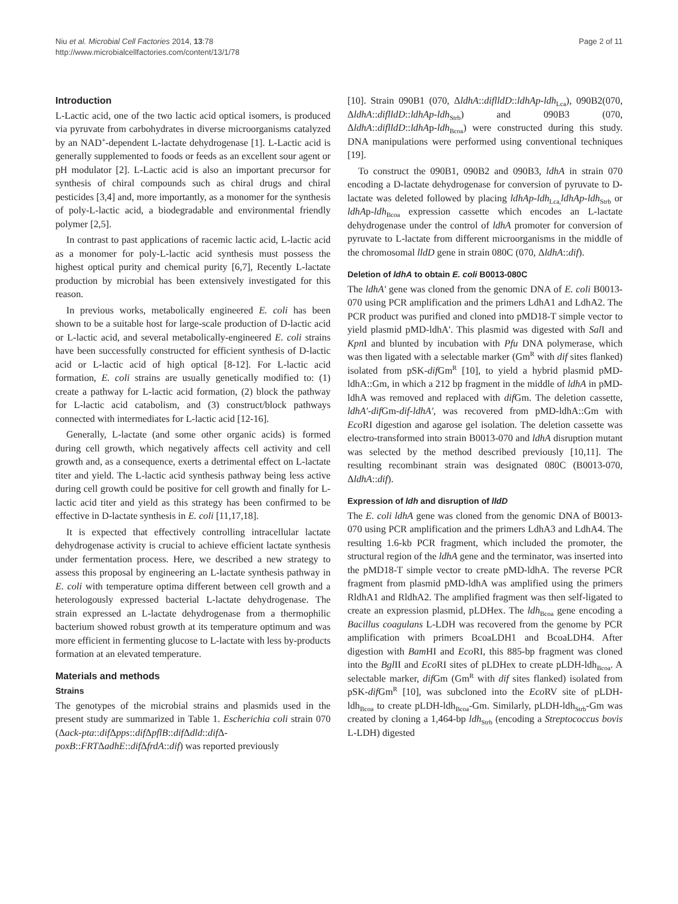Niu et al. Microbial Cell Factories 2014, 13:78
http://www.microbialcellfactories.com/content/13/1/78
Page 2 of 11
Introduction
L-Lactic acid, one of the two lactic acid optical isomers, is produced via pyruvate from carbohydrates in diverse microorganisms catalyzed by an NAD<sup>+</sup>-dependent L-lactate dehydrogenase [1]. L-Lactic acid is generally supplemented to foods or feeds as an excellent sour agent or pH modulator [2]. L-Lactic acid is also an important precursor for synthesis of chiral compounds such as chiral drugs and chiral pesticides [3,4] and, more importantly, as a monomer for the synthesis of poly-L-lactic acid, a biodegradable and environmental friendly polymer [2,5].
In contrast to past applications of racemic lactic acid, L-lactic acid as a monomer for poly-L-lactic acid synthesis must possess the highest optical purity and chemical purity [6,7], Recently L-lactate production by microbial has been extensively investigated for this reason.
In previous works, metabolically engineered E. coli has been shown to be a suitable host for large-scale production of D-lactic acid or L-lactic acid, and several metabolically-engineered E. coli strains have been successfully constructed for efficient synthesis of D-lactic acid or L-lactic acid of high optical [8-12]. For L-lactic acid formation, E. coli strains are usually genetically modified to: (1) create a pathway for L-lactic acid formation, (2) block the pathway for L-lactic acid catabolism, and (3) construct/block pathways connected with intermediates for L-lactic acid [12-16].
Generally, L-lactate (and some other organic acids) is formed during cell growth, which negatively affects cell activity and cell growth and, as a consequence, exerts a detrimental effect on L-lactate titer and yield. The L-lactic acid synthesis pathway being less active during cell growth could be positive for cell growth and finally for L-lactic acid titer and yield as this strategy has been confirmed to be effective in D-lactate synthesis in E. coli [11,17,18].
It is expected that effectively controlling intracellular lactate dehydrogenase activity is crucial to achieve efficient lactate synthesis under fermentation process. Here, we described a new strategy to assess this proposal by engineering an L-lactate synthesis pathway in E. coli with temperature optima different between cell growth and a heterologously expressed bacterial L-lactate dehydrogenase. The strain expressed an L-lactate dehydrogenase from a thermophilic bacterium showed robust growth at its temperature optimum and was more efficient in fermenting glucose to L-lactate with less by-products formation at an elevated temperature.
Materials and methods
Strains
The genotypes of the microbial strains and plasmids used in the present study are summarized in Table 1. Escherichia coli strain 070 (Δack-pta::dif Δpps::dif ΔpflB::dif Δdld::dif Δ-poxB::FRTΔadhE::dif ΔfrdA::dif) was reported previously
[10]. Strain 090B1 (070, ΔldhA::diflldD::ldhAp-ldh<sub>Lca</sub>), 090B2(070, ΔldhA::diflldD::ldhAp-ldh<sub>Strb</sub>) and 090B3 (070, ΔldhA::diflldD::ldhAp-ldh<sub>Bcoa</sub>) were constructed during this study. DNA manipulations were performed using conventional techniques [19].
To construct the 090B1, 090B2 and 090B3, ldhA in strain 070 encoding a D-lactate dehydrogenase for conversion of pyruvate to D-lactate was deleted followed by placing ldhAp-ldh<sub>Lca,</sub>ldhAp-ldh<sub>Strb</sub> or ldhAp-ldh<sub>Bcoa</sub> expression cassette which encodes an L-lactate dehydrogenase under the control of ldhA promoter for conversion of pyruvate to L-lactate from different microorganisms in the middle of the chromosomal lldD gene in strain 080C (070, ΔldhA::dif).
Deletion of ldhA to obtain E. coli B0013-080C
The ldhA' gene was cloned from the genomic DNA of E. coli B0013-070 using PCR amplification and the primers LdhA1 and LdhA2. The PCR product was purified and cloned into pMD18-T simple vector to yield plasmid pMD-ldhA'. This plasmid was digested with Sal I and Kpn I and blunted by incubation with Pfu DNA polymerase, which was then ligated with a selectable marker (Gm<sup>R</sup> with dif sites flanked) isolated from pSK-dif Gm<sup>R</sup> [10], to yield a hybrid plasmid pMD-ldhA::Gm, in which a 212 bp fragment in the middle of ldhA in pMD-ldhA was removed and replaced with dif Gm. The deletion cassette, ldhA'-dif Gm-dif-ldhA', was recovered from pMD-ldhA::Gm with Eco RI digestion and agarose gel isolation. The deletion cassette was electro-transformed into strain B0013-070 and ldhA disruption mutant was selected by the method described previously [10,11]. The resulting recombinant strain was designated 080C (B0013-070, ΔldhA::dif).
Expression of ldh and disruption of lldD
The E. coli ldhA gene was cloned from the genomic DNA of B0013-070 using PCR amplification and the primers LdhA3 and LdhA4. The resulting 1.6-kb PCR fragment, which included the promoter, the structural region of the ldhA gene and the terminator, was inserted into the pMD18-T simple vector to create pMD-ldhA. The reverse PCR fragment from plasmid pMD-ldhA was amplified using the primers RldhA1 and RldhA2. The amplified fragment was then self-ligated to create an expression plasmid, pLDHex. The ldh<sub>Bcoa</sub> gene encoding a Bacillus coagulans L-LDH was recovered from the genome by PCR amplification with primers BcoaLDH1 and BcoaLDH4. After digestion with Bam HI and Eco RI, this 885-bp fragment was cloned into the Bgl II and Eco RI sites of pLDHex to create pLDH-ldh<sub>Bcoa</sub>. A selectable marker, dif Gm (Gm<sup>R</sup> with dif sites flanked) isolated from pSK-dif Gm<sup>R</sup> [10], was subcloned into the Eco RV site of pLDH-ldh<sub>Bcoa</sub> to create pLDH-ldh<sub>Bcoa</sub>-Gm. Similarly, pLDH-ldh<sub>Strb</sub>-Gm was created by cloning a 1,464-bp ldh<sub>Strb</sub> (encoding a Streptococcus bovis L-LDH) digested